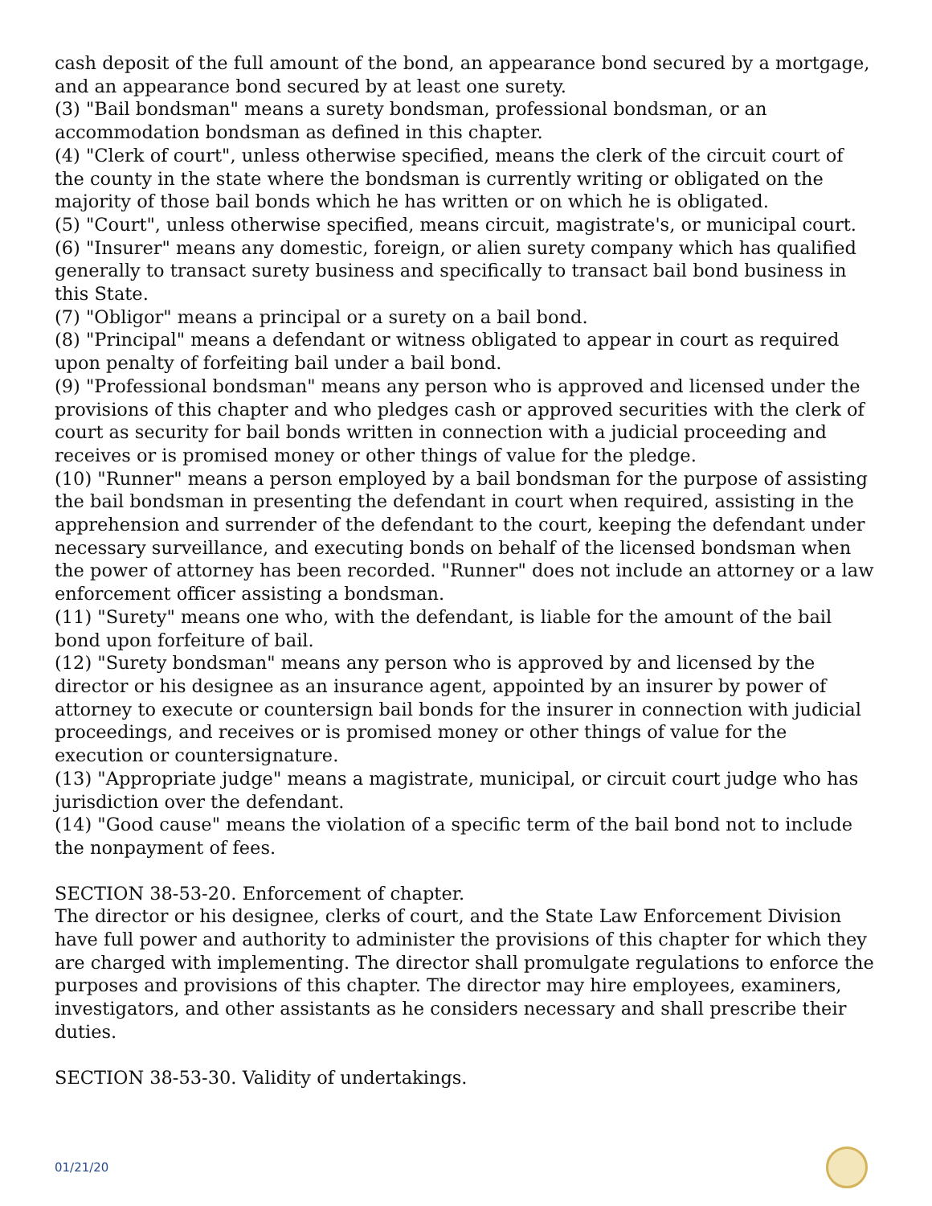cash deposit of the full amount of the bond, an appearance bond secured by a mortgage, and an appearance bond secured by at least one surety.
(3) "Bail bondsman" means a surety bondsman, professional bondsman, or an accommodation bondsman as defined in this chapter.
(4) "Clerk of court", unless otherwise specified, means the clerk of the circuit court of the county in the state where the bondsman is currently writing or obligated on the majority of those bail bonds which he has written or on which he is obligated.
(5) "Court", unless otherwise specified, means circuit, magistrate's, or municipal court.
(6) "Insurer" means any domestic, foreign, or alien surety company which has qualified generally to transact surety business and specifically to transact bail bond business in this State.
(7) "Obligor" means a principal or a surety on a bail bond.
(8) "Principal" means a defendant or witness obligated to appear in court as required upon penalty of forfeiting bail under a bail bond.
(9) "Professional bondsman" means any person who is approved and licensed under the provisions of this chapter and who pledges cash or approved securities with the clerk of court as security for bail bonds written in connection with a judicial proceeding and receives or is promised money or other things of value for the pledge.
(10) "Runner" means a person employed by a bail bondsman for the purpose of assisting the bail bondsman in presenting the defendant in court when required, assisting in the apprehension and surrender of the defendant to the court, keeping the defendant under necessary surveillance, and executing bonds on behalf of the licensed bondsman when the power of attorney has been recorded. "Runner" does not include an attorney or a law enforcement officer assisting a bondsman.
(11) "Surety" means one who, with the defendant, is liable for the amount of the bail bond upon forfeiture of bail.
(12) "Surety bondsman" means any person who is approved by and licensed by the director or his designee as an insurance agent, appointed by an insurer by power of attorney to execute or countersign bail bonds for the insurer in connection with judicial proceedings, and receives or is promised money or other things of value for the execution or countersignature.
(13) "Appropriate judge" means a magistrate, municipal, or circuit court judge who has jurisdiction over the defendant.
(14) "Good cause" means the violation of a specific term of the bail bond not to include the nonpayment of fees.
SECTION 38-53-20. Enforcement of chapter.
The director or his designee, clerks of court, and the State Law Enforcement Division have full power and authority to administer the provisions of this chapter for which they are charged with implementing. The director shall promulgate regulations to enforce the purposes and provisions of this chapter. The director may hire employees, examiners, investigators, and other assistants as he considers necessary and shall prescribe their duties.
SECTION 38-53-30. Validity of undertakings.
01/21/20